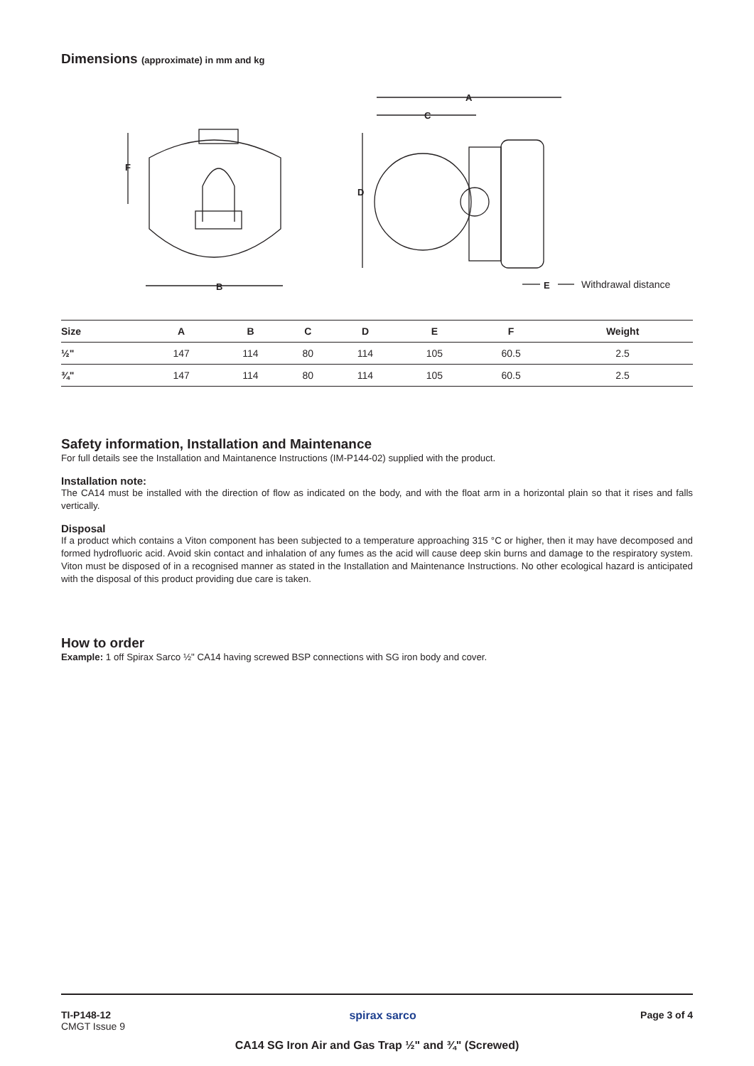Dimensions (approximate) in mm and kg
F
B
A
C
D
E
Withdrawal distance
| Size | A | B | C | D | E | F | Weight |
| --- | --- | --- | --- | --- | --- | --- | --- |
| ½" | 147 | 114 | 80 | 114 | 105 | 60.5 | 2.5 |
| ¾" | 147 | 114 | 80 | 114 | 105 | 60.5 | 2.5 |
Safety information, Installation and Maintenance
For full details see the Installation and Maintanence Instructions (IM-P144-02) supplied with the product.
Installation note:
The CA14 must be installed with the direction of flow as indicated on the body, and with the float arm in a horizontal plain so that it rises and falls vertically.
Disposal
If a product which contains a Viton component has been subjected to a temperature approaching 315 °C or higher, then it may have decomposed and formed hydrofluoric acid. Avoid skin contact and inhalation of any fumes as the acid will cause deep skin burns and damage to the respiratory system. Viton must be disposed of in a recognised manner as stated in the Installation and Maintenance Instructions. No other ecological hazard is anticipated with the disposal of this product providing due care is taken.
How to order
Example: 1 off Spirax Sarco ½" CA14 having screwed BSP connections with SG iron body and cover.
TI-P148-12
CMGT Issue 9
spirax sarco Page 3 of 4
CA14 SG Iron Air and Gas Trap ½" and ¾" (Screwed)